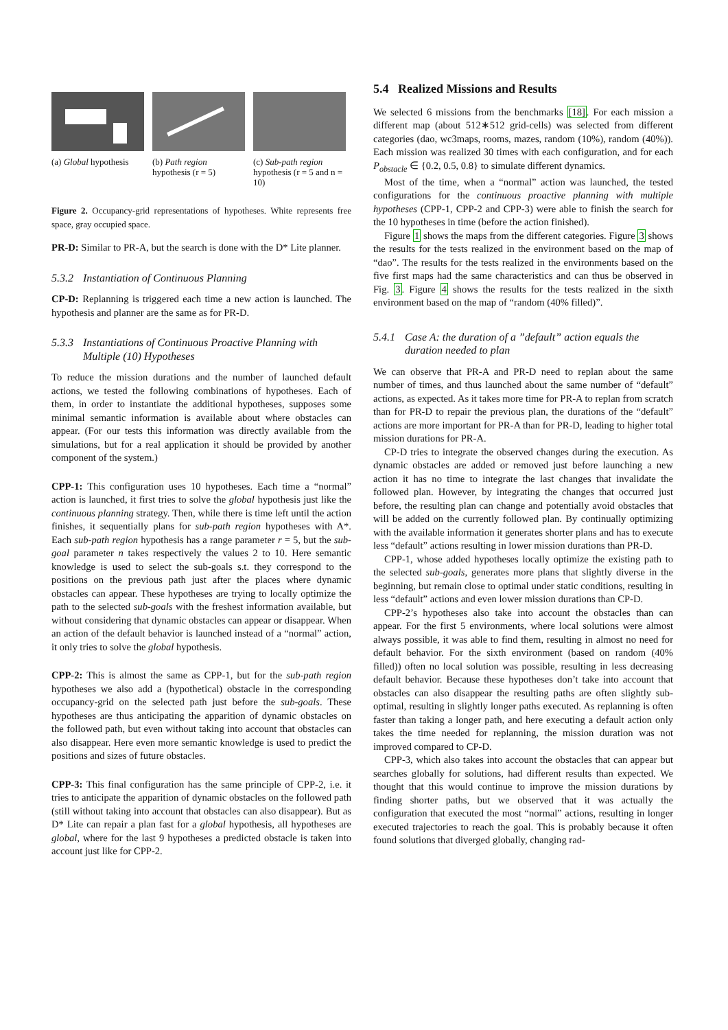(a) Global hypothesis
(b) Path region hypothesis (r = 5)
(c) Sub-path region hypothesis (r = 5 and n = 10)
Figure 2. Occupancy-grid representations of hypotheses. White represents free space, gray occupied space.
PR-D: Similar to PR-A, but the search is done with the D* Lite planner.
5.3.2 Instantiation of Continuous Planning
CP-D: Replanning is triggered each time a new action is launched. The hypothesis and planner are the same as for PR-D.
5.3.3 Instantiations of Continuous Proactive Planning with Multiple (10) Hypotheses
To reduce the mission durations and the number of launched default actions, we tested the following combinations of hypotheses. Each of them, in order to instantiate the additional hypotheses, supposes some minimal semantic information is available about where obstacles can appear. (For our tests this information was directly available from the simulations, but for a real application it should be provided by another component of the system.)
CPP-1: This configuration uses 10 hypotheses. Each time a “normal” action is launched, it first tries to solve the global hypothesis just like the continuous planning strategy. Then, while there is time left until the action finishes, it sequentially plans for sub-path region hypotheses with A*. Each sub-path region hypothesis has a range parameter r = 5, but the sub-goal parameter n takes respectively the values 2 to 10. Here semantic knowledge is used to select the sub-goals s.t. they correspond to the positions on the previous path just after the places where dynamic obstacles can appear. These hypotheses are trying to locally optimize the path to the selected sub-goals with the freshest information available, but without considering that dynamic obstacles can appear or disappear. When an action of the default behavior is launched instead of a “normal” action, it only tries to solve the global hypothesis.
CPP-2: This is almost the same as CPP-1, but for the sub-path region hypotheses we also add a (hypothetical) obstacle in the corresponding occupancy-grid on the selected path just before the sub-goals. These hypotheses are thus anticipating the apparition of dynamic obstacles on the followed path, but even without taking into account that obstacles can also disappear. Here even more semantic knowledge is used to predict the positions and sizes of future obstacles.
CPP-3: This final configuration has the same principle of CPP-2, i.e. it tries to anticipate the apparition of dynamic obstacles on the followed path (still without taking into account that obstacles can also disappear). But as D* Lite can repair a plan fast for a global hypothesis, all hypotheses are global, where for the last 9 hypotheses a predicted obstacle is taken into account just like for CPP-2.
5.4 Realized Missions and Results
We selected 6 missions from the benchmarks [18]. For each mission a different map (about 512∗512 grid-cells) was selected from different categories (dao, wc3maps, rooms, mazes, random (10%), random (40%)). Each mission was realized 30 times with each configuration, and for each P<sub>obstacle</sub> ∈ {0.2, 0.5, 0.8} to simulate different dynamics.
Most of the time, when a “normal” action was launched, the tested configurations for the continuous proactive planning with multiple hypotheses (CPP-1, CPP-2 and CPP-3) were able to finish the search for the 10 hypotheses in time (before the action finished).
Figure 1 shows the maps from the different categories. Figure 3 shows the results for the tests realized in the environment based on the map of “dao”. The results for the tests realized in the environments based on the five first maps had the same characteristics and can thus be observed in Fig. 3. Figure 4 shows the results for the tests realized in the sixth environment based on the map of “random (40% filled)”.
5.4.1 Case A: the duration of a ”default” action equals the duration needed to plan
We can observe that PR-A and PR-D need to replan about the same number of times, and thus launched about the same number of “default” actions, as expected. As it takes more time for PR-A to replan from scratch than for PR-D to repair the previous plan, the durations of the “default” actions are more important for PR-A than for PR-D, leading to higher total mission durations for PR-A.
CP-D tries to integrate the observed changes during the execution. As dynamic obstacles are added or removed just before launching a new action it has no time to integrate the last changes that invalidate the followed plan. However, by integrating the changes that occurred just before, the resulting plan can change and potentially avoid obstacles that will be added on the currently followed plan. By continually optimizing with the available information it generates shorter plans and has to execute less “default” actions resulting in lower mission durations than PR-D.
CPP-1, whose added hypotheses locally optimize the existing path to the selected sub-goals, generates more plans that slightly diverse in the beginning, but remain close to optimal under static conditions, resulting in less “default” actions and even lower mission durations than CP-D.
CPP-2’s hypotheses also take into account the obstacles than can appear. For the first 5 environments, where local solutions were almost always possible, it was able to find them, resulting in almost no need for default behavior. For the sixth environment (based on random (40% filled)) often no local solution was possible, resulting in less decreasing default behavior. Because these hypotheses don’t take into account that obstacles can also disappear the resulting paths are often slightly sub-optimal, resulting in slightly longer paths executed. As replanning is often faster than taking a longer path, and here executing a default action only takes the time needed for replanning, the mission duration was not improved compared to CP-D.
CPP-3, which also takes into account the obstacles that can appear but searches globally for solutions, had different results than expected. We thought that this would continue to improve the mission durations by finding shorter paths, but we observed that it was actually the configuration that executed the most “normal” actions, resulting in longer executed trajectories to reach the goal. This is probably because it often found solutions that diverged globally, changing rad-